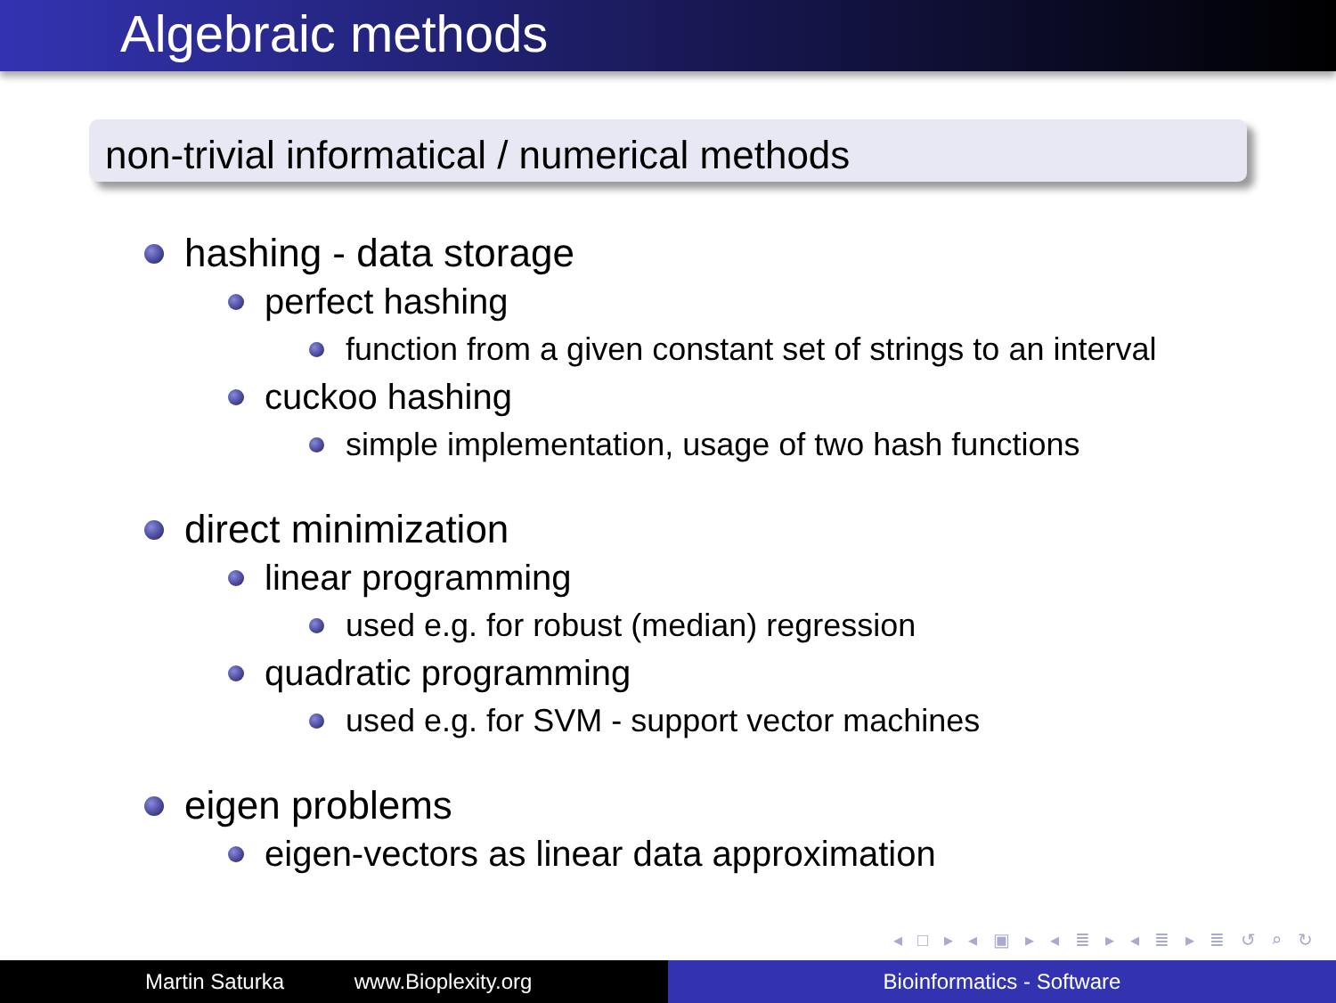Algebraic methods
non-trivial informatical / numerical methods
hashing - data storage
perfect hashing
function from a given constant set of strings to an interval
cuckoo hashing
simple implementation, usage of two hash functions
direct minimization
linear programming
used e.g. for robust (median) regression
quadratic programming
used e.g. for SVM - support vector machines
eigen problems
eigen-vectors as linear data approximation
◂ □ ▸ ◂ ▣ ▸ ◂ ≣ ▸ ◂ ≣ ▸ ≣ ↺ ⌕ ↻
Martin Saturka www.Bioplexity.org Bioinformatics - Software